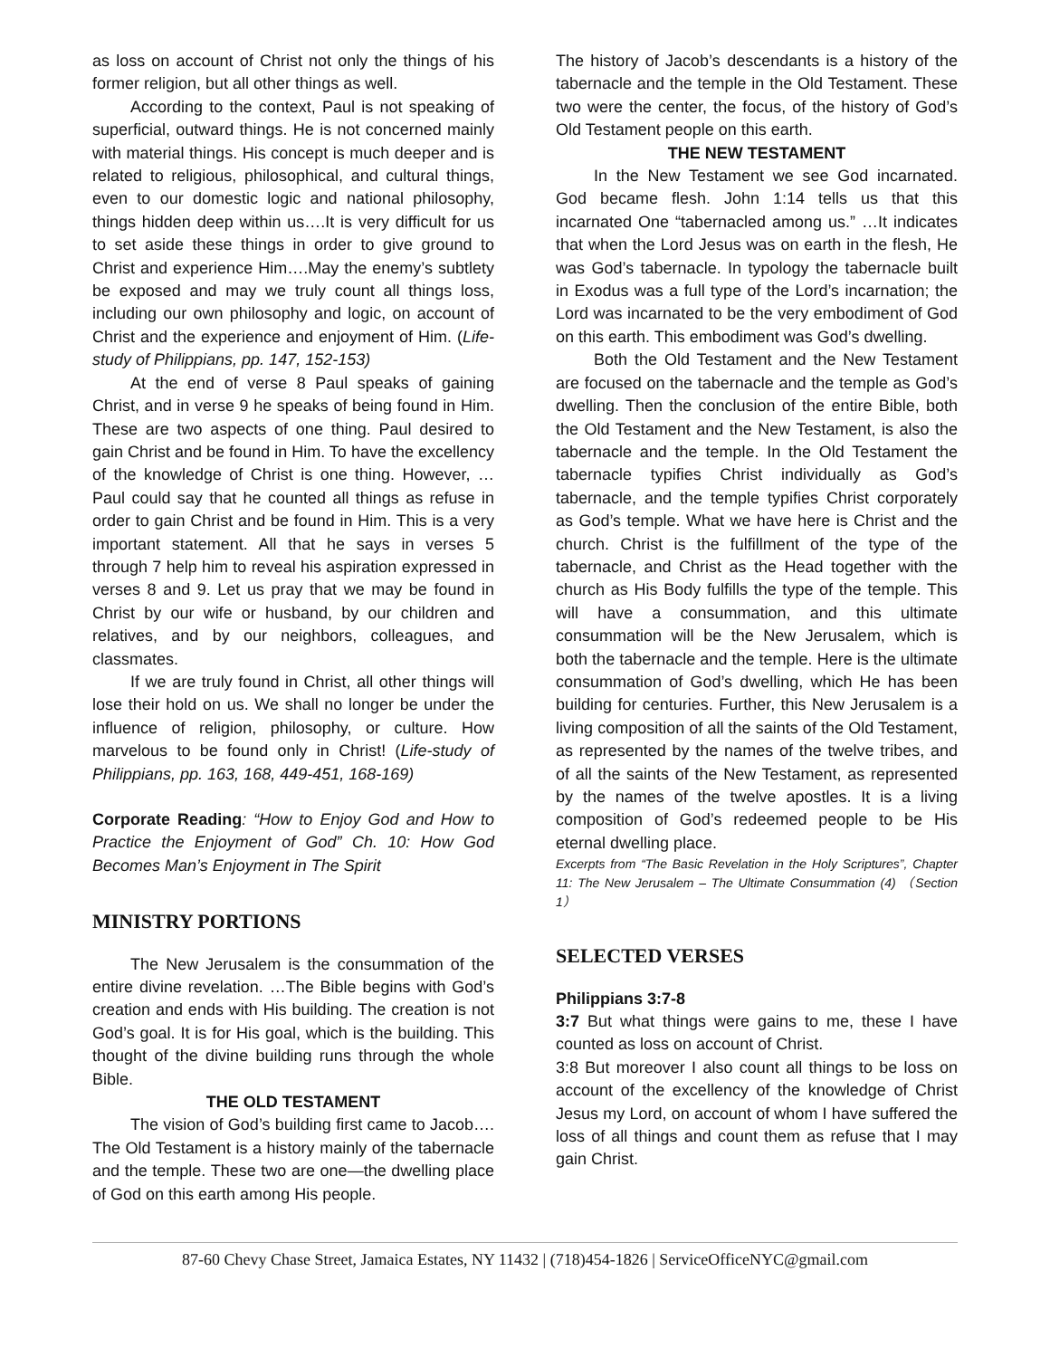as loss on account of Christ not only the things of his former religion, but all other things as well.
According to the context, Paul is not speaking of superficial, outward things. He is not concerned mainly with material things. His concept is much deeper and is related to religious, philosophical, and cultural things, even to our domestic logic and national philosophy, things hidden deep within us….It is very difficult for us to set aside these things in order to give ground to Christ and experience Him….May the enemy’s subtlety be exposed and may we truly count all things loss, including our own philosophy and logic, on account of Christ and the experience and enjoyment of Him. (Life-study of Philippians, pp. 147, 152-153)
At the end of verse 8 Paul speaks of gaining Christ, and in verse 9 he speaks of being found in Him. These are two aspects of one thing. Paul desired to gain Christ and be found in Him. To have the excellency of the knowledge of Christ is one thing. However, …Paul could say that he counted all things as refuse in order to gain Christ and be found in Him. This is a very important statement. All that he says in verses 5 through 7 help him to reveal his aspiration expressed in verses 8 and 9. Let us pray that we may be found in Christ by our wife or husband, by our children and relatives, and by our neighbors, colleagues, and classmates.
If we are truly found in Christ, all other things will lose their hold on us. We shall no longer be under the influence of religion, philosophy, or culture. How marvelous to be found only in Christ! (Life-study of Philippians, pp. 163, 168, 449-451, 168-169)
Corporate Reading: “How to Enjoy God and How to Practice the Enjoyment of God” Ch. 10: How God Becomes Man’s Enjoyment in The Spirit
MINISTRY PORTIONS
The New Jerusalem is the consummation of the entire divine revelation. …The Bible begins with God’s creation and ends with His building. The creation is not God’s goal. It is for His goal, which is the building. This thought of the divine building runs through the whole Bible.
THE OLD TESTAMENT
The vision of God’s building first came to Jacob…. The Old Testament is a history mainly of the tabernacle and the temple. These two are one—the dwelling place of God on this earth among His people.
The history of Jacob’s descendants is a history of the tabernacle and the temple in the Old Testament. These two were the center, the focus, of the history of God’s Old Testament people on this earth.
THE NEW TESTAMENT
In the New Testament we see God incarnated. God became flesh. John 1:14 tells us that this incarnated One “tabernacled among us.” …It indicates that when the Lord Jesus was on earth in the flesh, He was God’s tabernacle. In typology the tabernacle built in Exodus was a full type of the Lord’s incarnation; the Lord was incarnated to be the very embodiment of God on this earth. This embodiment was God’s dwelling.
Both the Old Testament and the New Testament are focused on the tabernacle and the temple as God’s dwelling. Then the conclusion of the entire Bible, both the Old Testament and the New Testament, is also the tabernacle and the temple. In the Old Testament the tabernacle typifies Christ individually as God’s tabernacle, and the temple typifies Christ corporately as God’s temple. What we have here is Christ and the church. Christ is the fulfillment of the type of the tabernacle, and Christ as the Head together with the church as His Body fulfills the type of the temple. This will have a consummation, and this ultimate consummation will be the New Jerusalem, which is both the tabernacle and the temple. Here is the ultimate consummation of God’s dwelling, which He has been building for centuries. Further, this New Jerusalem is a living composition of all the saints of the Old Testament, as represented by the names of the twelve tribes, and of all the saints of the New Testament, as represented by the names of the twelve apostles. It is a living composition of God’s redeemed people to be His eternal dwelling place.
Excerpts from “The Basic Revelation in the Holy Scriptures”, Chapter 11: The New Jerusalem – The Ultimate Consummation (4) （Section 1）
SELECTED VERSES
Philippians 3:7-8
3:7 But what things were gains to me, these I have counted as loss on account of Christ.
3:8 But moreover I also count all things to be loss on account of the excellency of the knowledge of Christ Jesus my Lord, on account of whom I have suffered the loss of all things and count them as refuse that I may gain Christ.
87-60 Chevy Chase Street, Jamaica Estates, NY 11432 | (718)454-1826 | ServiceOfficeNYC@gmail.com